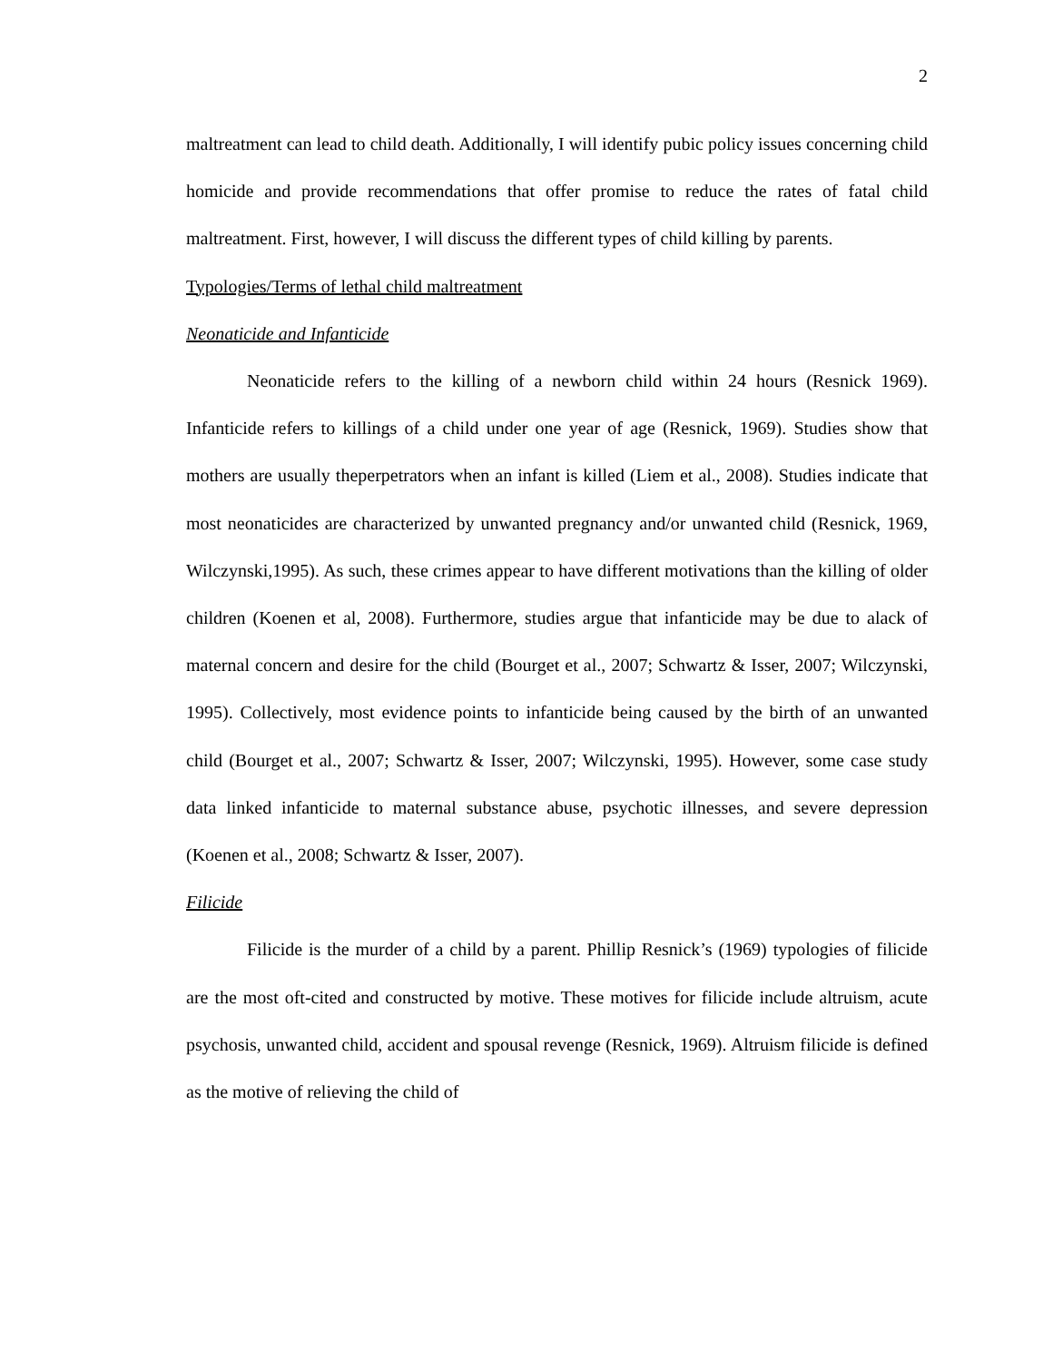2
maltreatment can lead to child death. Additionally, I will identify pubic policy issues concerning child homicide and provide recommendations that offer promise to reduce the rates of fatal child maltreatment. First, however, I will discuss the different types of child killing by parents.
Typologies/Terms of lethal child maltreatment
Neonaticide and Infanticide
Neonaticide refers to the killing of a newborn child within 24 hours (Resnick 1969). Infanticide refers to killings of a child under one year of age (Resnick, 1969). Studies show that mothers are usually theperpetrators when an infant is killed (Liem et al., 2008). Studies indicate that most neonaticides are characterized by unwanted pregnancy and/or unwanted child (Resnick, 1969, Wilczynski,1995). As such, these crimes appear to have different motivations than the killing of older children (Koenen et al, 2008). Furthermore, studies argue that infanticide may be due to alack of maternal concern and desire for the child (Bourget et al., 2007; Schwartz & Isser, 2007; Wilczynski, 1995). Collectively, most evidence points to infanticide being caused by the birth of an unwanted child (Bourget et al., 2007; Schwartz & Isser, 2007; Wilczynski, 1995). However, some case study data linked infanticide to maternal substance abuse, psychotic illnesses, and severe depression (Koenen et al., 2008; Schwartz & Isser, 2007).
Filicide
Filicide is the murder of a child by a parent. Phillip Resnick’s (1969) typologies of filicide are the most oft-cited and constructed by motive. These motives for filicide include altruism, acute psychosis, unwanted child, accident and spousal revenge (Resnick, 1969). Altruism filicide is defined as the motive of relieving the child of